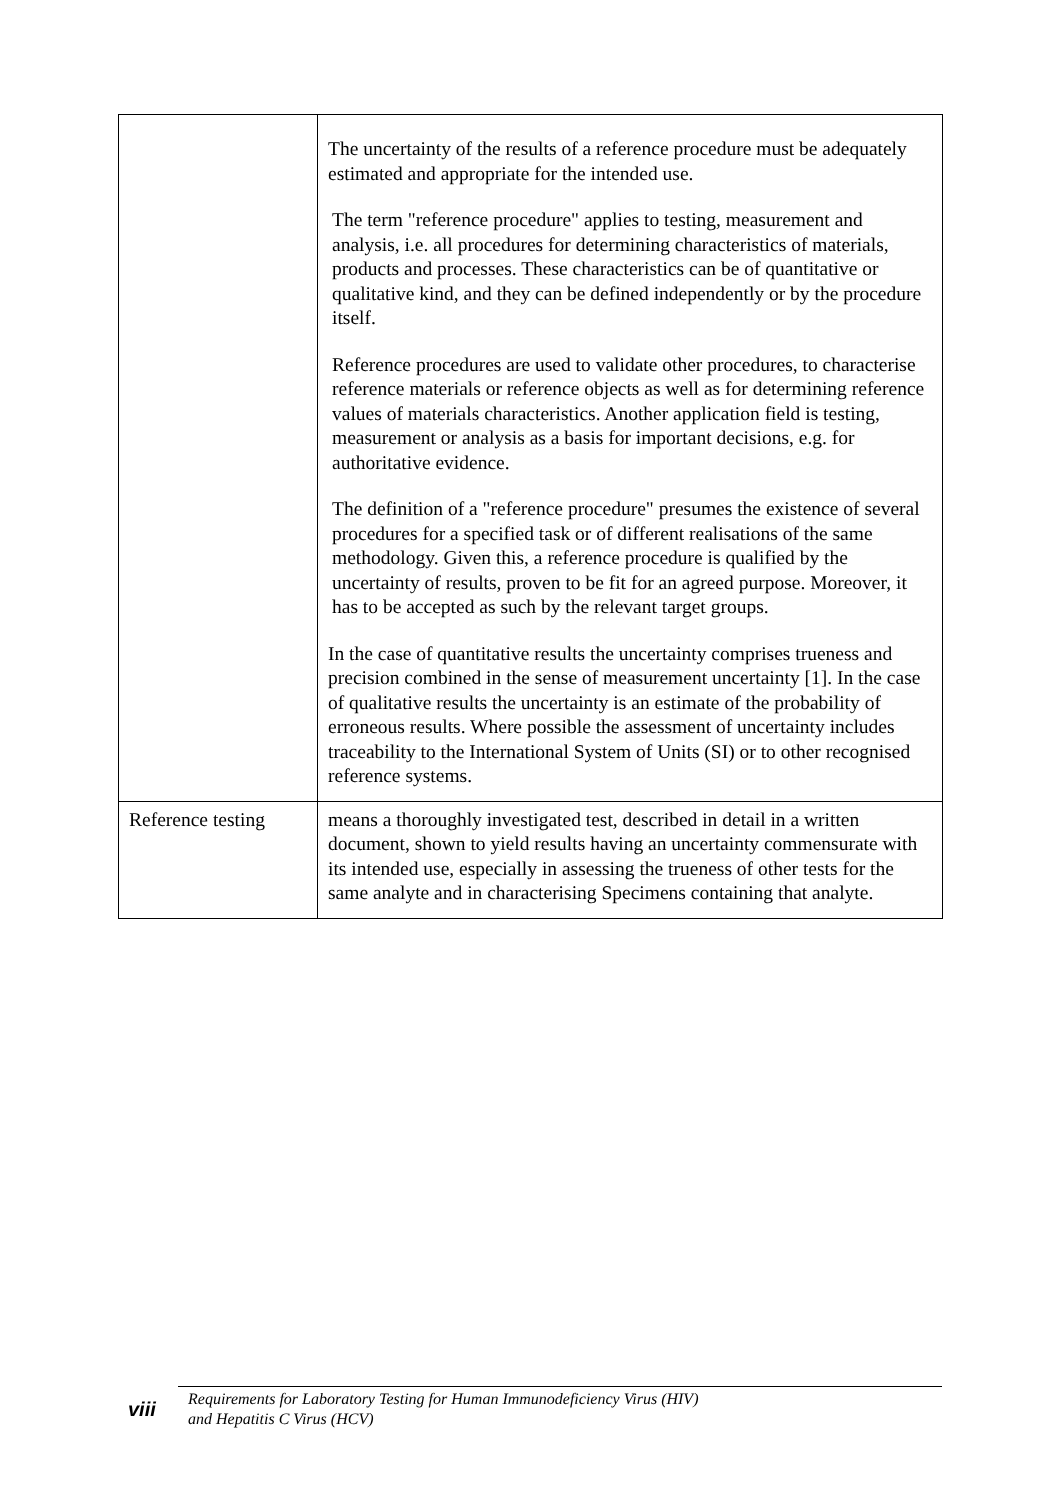| | The uncertainty of the results of a reference procedure must be adequately estimated and appropriate for the intended use. The term "reference procedure" applies to testing, measurement and analysis, i.e. all procedures for determining characteristics of materials, products and processes. These characteristics can be of quantitative or qualitative kind, and they can be defined independently or by the procedure itself. Reference procedures are used to validate other procedures, to characterise reference materials or reference objects as well as for determining reference values of materials characteristics. Another application field is testing, measurement or analysis as a basis for important decisions, e.g. for authoritative evidence. The definition of a "reference procedure" presumes the existence of several procedures for a specified task or of different realisations of the same methodology. Given this, a reference procedure is qualified by the uncertainty of results, proven to be fit for an agreed purpose. Moreover, it has to be accepted as such by the relevant target groups. In the case of quantitative results the uncertainty comprises trueness and precision combined in the sense of measurement uncertainty [1]. In the case of qualitative results the uncertainty is an estimate of the probability of erroneous results. Where possible the assessment of uncertainty includes traceability to the International System of Units (SI) or to other recognised reference systems. |
| Reference testing | means a thoroughly investigated test, described in detail in a written document, shown to yield results having an uncertainty commensurate with its intended use, especially in assessing the trueness of other tests for the same analyte and in characterising Specimens containing that analyte. |
viii
Requirements for Laboratory Testing for Human Immunodeficiency Virus (HIV)
and Hepatitis C Virus (HCV)